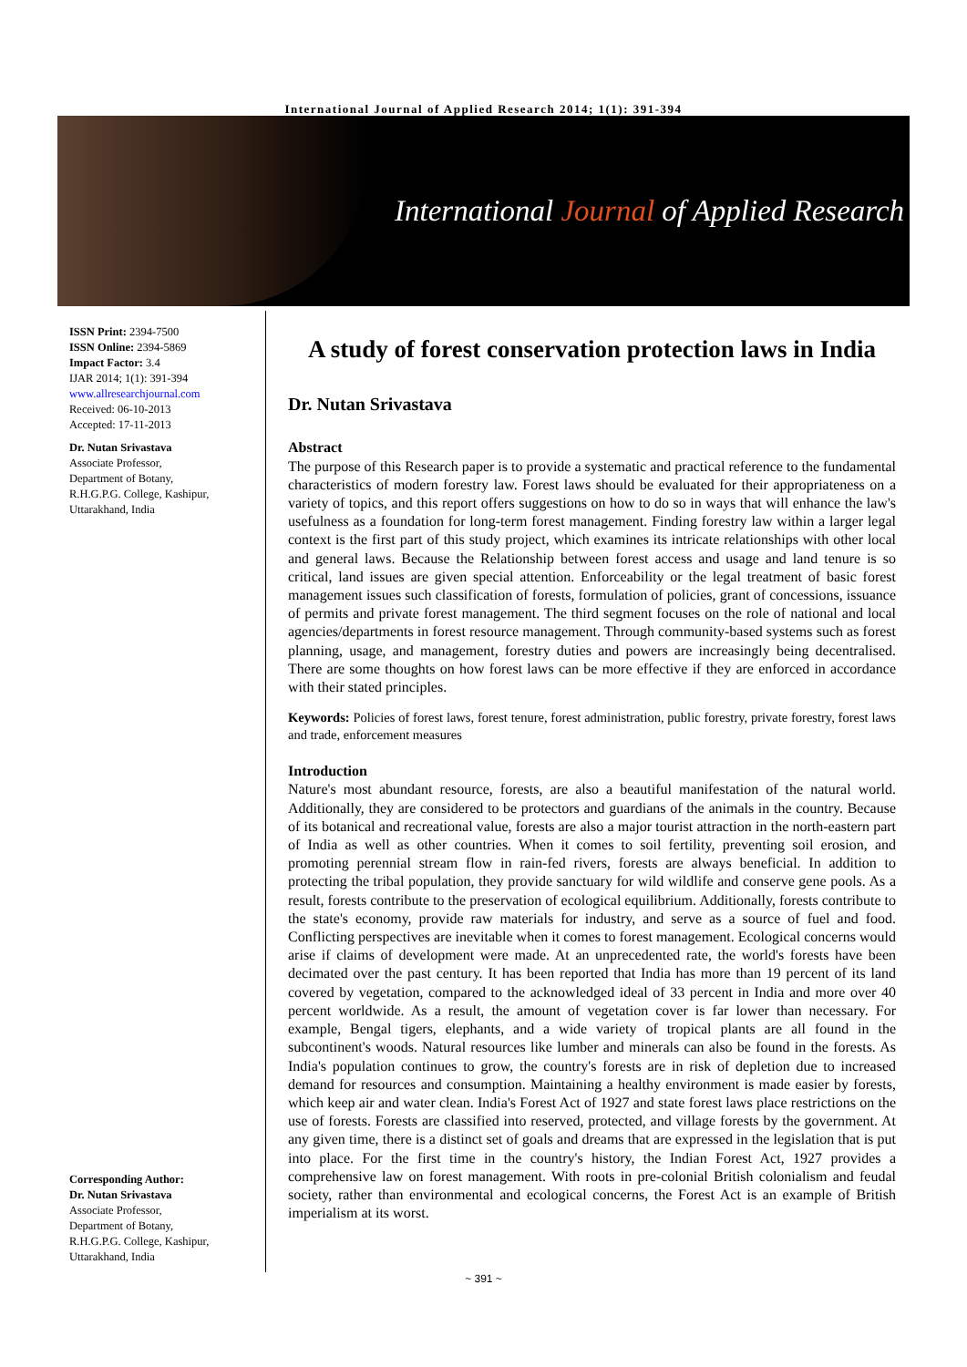International Journal of Applied Research 2014; 1(1): 391-394
International Journal of Applied Research
ISSN Print: 2394-7500
ISSN Online: 2394-5869
Impact Factor: 3.4
IJAR 2014; 1(1): 391-394
www.allresearchjournal.com
Received: 06-10-2013
Accepted: 17-11-2013
Dr. Nutan Srivastava
Associate Professor,
Department of Botany,
R.H.G.P.G. College, Kashipur,
Uttarakhand, India
Corresponding Author:
Dr. Nutan Srivastava
Associate Professor,
Department of Botany,
R.H.G.P.G. College, Kashipur,
Uttarakhand, India
A study of forest conservation protection laws in India
Dr. Nutan Srivastava
Abstract
The purpose of this Research paper is to provide a systematic and practical reference to the fundamental characteristics of modern forestry law. Forest laws should be evaluated for their appropriateness on a variety of topics, and this report offers suggestions on how to do so in ways that will enhance the law's usefulness as a foundation for long-term forest management. Finding forestry law within a larger legal context is the first part of this study project, which examines its intricate relationships with other local and general laws. Because the Relationship between forest access and usage and land tenure is so critical, land issues are given special attention. Enforceability or the legal treatment of basic forest management issues such classification of forests, formulation of policies, grant of concessions, issuance of permits and private forest management. The third segment focuses on the role of national and local agencies/departments in forest resource management. Through community-based systems such as forest planning, usage, and management, forestry duties and powers are increasingly being decentralised. There are some thoughts on how forest laws can be more effective if they are enforced in accordance with their stated principles.
Keywords: Policies of forest laws, forest tenure, forest administration, public forestry, private forestry, forest laws and trade, enforcement measures
Introduction
Nature's most abundant resource, forests, are also a beautiful manifestation of the natural world. Additionally, they are considered to be protectors and guardians of the animals in the country. Because of its botanical and recreational value, forests are also a major tourist attraction in the north-eastern part of India as well as other countries. When it comes to soil fertility, preventing soil erosion, and promoting perennial stream flow in rain-fed rivers, forests are always beneficial. In addition to protecting the tribal population, they provide sanctuary for wild wildlife and conserve gene pools. As a result, forests contribute to the preservation of ecological equilibrium. Additionally, forests contribute to the state's economy, provide raw materials for industry, and serve as a source of fuel and food. Conflicting perspectives are inevitable when it comes to forest management. Ecological concerns would arise if claims of development were made. At an unprecedented rate, the world's forests have been decimated over the past century. It has been reported that India has more than 19 percent of its land covered by vegetation, compared to the acknowledged ideal of 33 percent in India and more over 40 percent worldwide. As a result, the amount of vegetation cover is far lower than necessary. For example, Bengal tigers, elephants, and a wide variety of tropical plants are all found in the subcontinent's woods. Natural resources like lumber and minerals can also be found in the forests. As India's population continues to grow, the country's forests are in risk of depletion due to increased demand for resources and consumption. Maintaining a healthy environment is made easier by forests, which keep air and water clean. India's Forest Act of 1927 and state forest laws place restrictions on the use of forests. Forests are classified into reserved, protected, and village forests by the government. At any given time, there is a distinct set of goals and dreams that are expressed in the legislation that is put into place. For the first time in the country's history, the Indian Forest Act, 1927 provides a comprehensive law on forest management. With roots in pre-colonial British colonialism and feudal society, rather than environmental and ecological concerns, the Forest Act is an example of British imperialism at its worst.
~ 391 ~